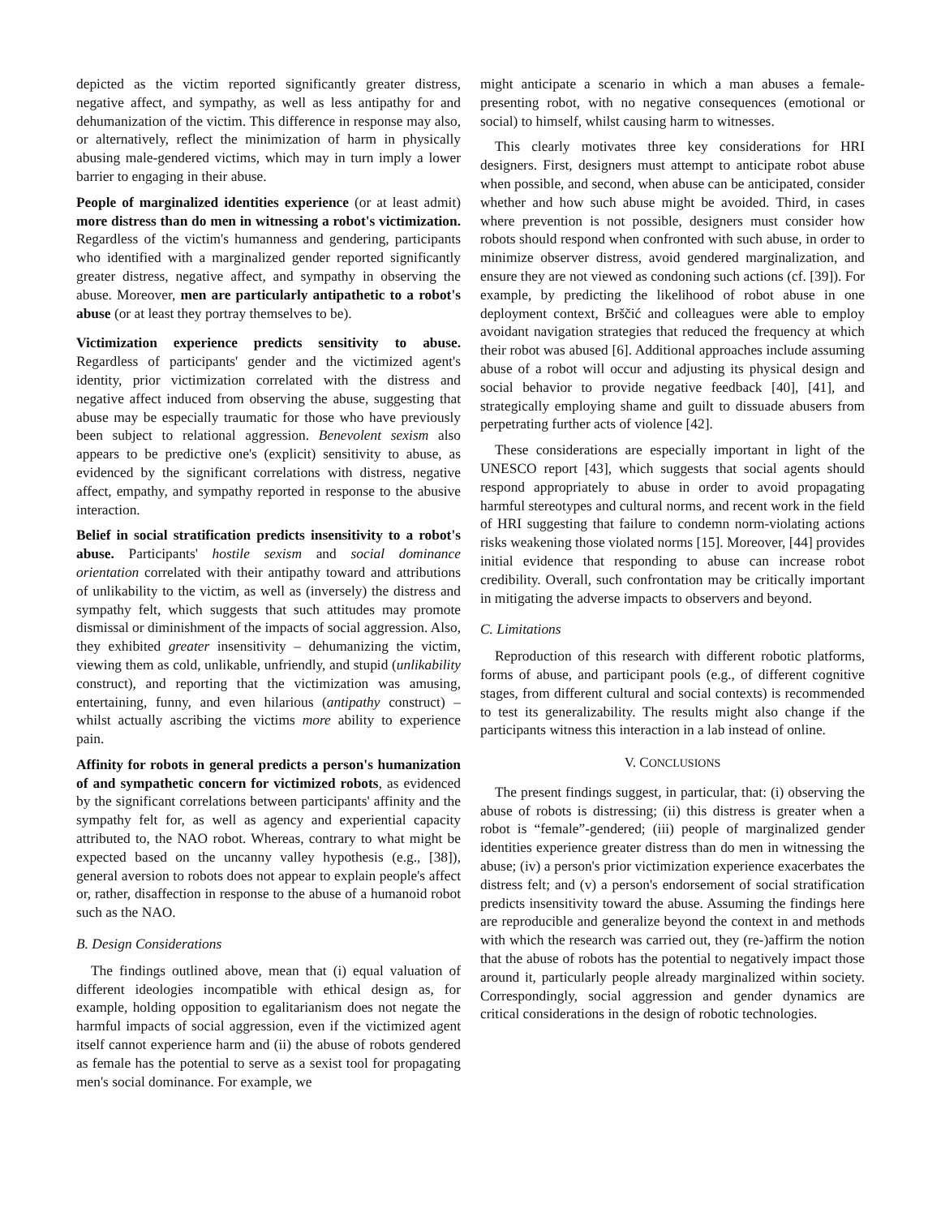depicted as the victim reported significantly greater distress, negative affect, and sympathy, as well as less antipathy for and dehumanization of the victim. This difference in response may also, or alternatively, reflect the minimization of harm in physically abusing male-gendered victims, which may in turn imply a lower barrier to engaging in their abuse.
People of marginalized identities experience (or at least admit) more distress than do men in witnessing a robot's victimization. Regardless of the victim's humanness and gendering, participants who identified with a marginalized gender reported significantly greater distress, negative affect, and sympathy in observing the abuse. Moreover, men are particularly antipathetic to a robot's abuse (or at least they portray themselves to be).
Victimization experience predicts sensitivity to abuse. Regardless of participants' gender and the victimized agent's identity, prior victimization correlated with the distress and negative affect induced from observing the abuse, suggesting that abuse may be especially traumatic for those who have previously been subject to relational aggression. Benevolent sexism also appears to be predictive one's (explicit) sensitivity to abuse, as evidenced by the significant correlations with distress, negative affect, empathy, and sympathy reported in response to the abusive interaction.
Belief in social stratification predicts insensitivity to a robot's abuse. Participants' hostile sexism and social dominance orientation correlated with their antipathy toward and attributions of unlikability to the victim, as well as (inversely) the distress and sympathy felt, which suggests that such attitudes may promote dismissal or diminishment of the impacts of social aggression. Also, they exhibited greater insensitivity – dehumanizing the victim, viewing them as cold, unlikable, unfriendly, and stupid (unlikability construct), and reporting that the victimization was amusing, entertaining, funny, and even hilarious (antipathy construct) – whilst actually ascribing the victims more ability to experience pain.
Affinity for robots in general predicts a person's humanization of and sympathetic concern for victimized robots, as evidenced by the significant correlations between participants' affinity and the sympathy felt for, as well as agency and experiential capacity attributed to, the NAO robot. Whereas, contrary to what might be expected based on the uncanny valley hypothesis (e.g., [38]), general aversion to robots does not appear to explain people's affect or, rather, disaffection in response to the abuse of a humanoid robot such as the NAO.
B. Design Considerations
The findings outlined above, mean that (i) equal valuation of different ideologies incompatible with ethical design as, for example, holding opposition to egalitarianism does not negate the harmful impacts of social aggression, even if the victimized agent itself cannot experience harm and (ii) the abuse of robots gendered as female has the potential to serve as a sexist tool for propagating men's social dominance. For example, we
might anticipate a scenario in which a man abuses a female-presenting robot, with no negative consequences (emotional or social) to himself, whilst causing harm to witnesses.
This clearly motivates three key considerations for HRI designers. First, designers must attempt to anticipate robot abuse when possible, and second, when abuse can be anticipated, consider whether and how such abuse might be avoided. Third, in cases where prevention is not possible, designers must consider how robots should respond when confronted with such abuse, in order to minimize observer distress, avoid gendered marginalization, and ensure they are not viewed as condoning such actions (cf. [39]). For example, by predicting the likelihood of robot abuse in one deployment context, Brščić and colleagues were able to employ avoidant navigation strategies that reduced the frequency at which their robot was abused [6]. Additional approaches include assuming abuse of a robot will occur and adjusting its physical design and social behavior to provide negative feedback [40], [41], and strategically employing shame and guilt to dissuade abusers from perpetrating further acts of violence [42].
These considerations are especially important in light of the UNESCO report [43], which suggests that social agents should respond appropriately to abuse in order to avoid propagating harmful stereotypes and cultural norms, and recent work in the field of HRI suggesting that failure to condemn norm-violating actions risks weakening those violated norms [15]. Moreover, [44] provides initial evidence that responding to abuse can increase robot credibility. Overall, such confrontation may be critically important in mitigating the adverse impacts to observers and beyond.
C. Limitations
Reproduction of this research with different robotic platforms, forms of abuse, and participant pools (e.g., of different cognitive stages, from different cultural and social contexts) is recommended to test its generalizability. The results might also change if the participants witness this interaction in a lab instead of online.
V. CONCLUSIONS
The present findings suggest, in particular, that: (i) observing the abuse of robots is distressing; (ii) this distress is greater when a robot is “female”-gendered; (iii) people of marginalized gender identities experience greater distress than do men in witnessing the abuse; (iv) a person's prior victimization experience exacerbates the distress felt; and (v) a person's endorsement of social stratification predicts insensitivity toward the abuse. Assuming the findings here are reproducible and generalize beyond the context in and methods with which the research was carried out, they (re-)affirm the notion that the abuse of robots has the potential to negatively impact those around it, particularly people already marginalized within society. Correspondingly, social aggression and gender dynamics are critical considerations in the design of robotic technologies.